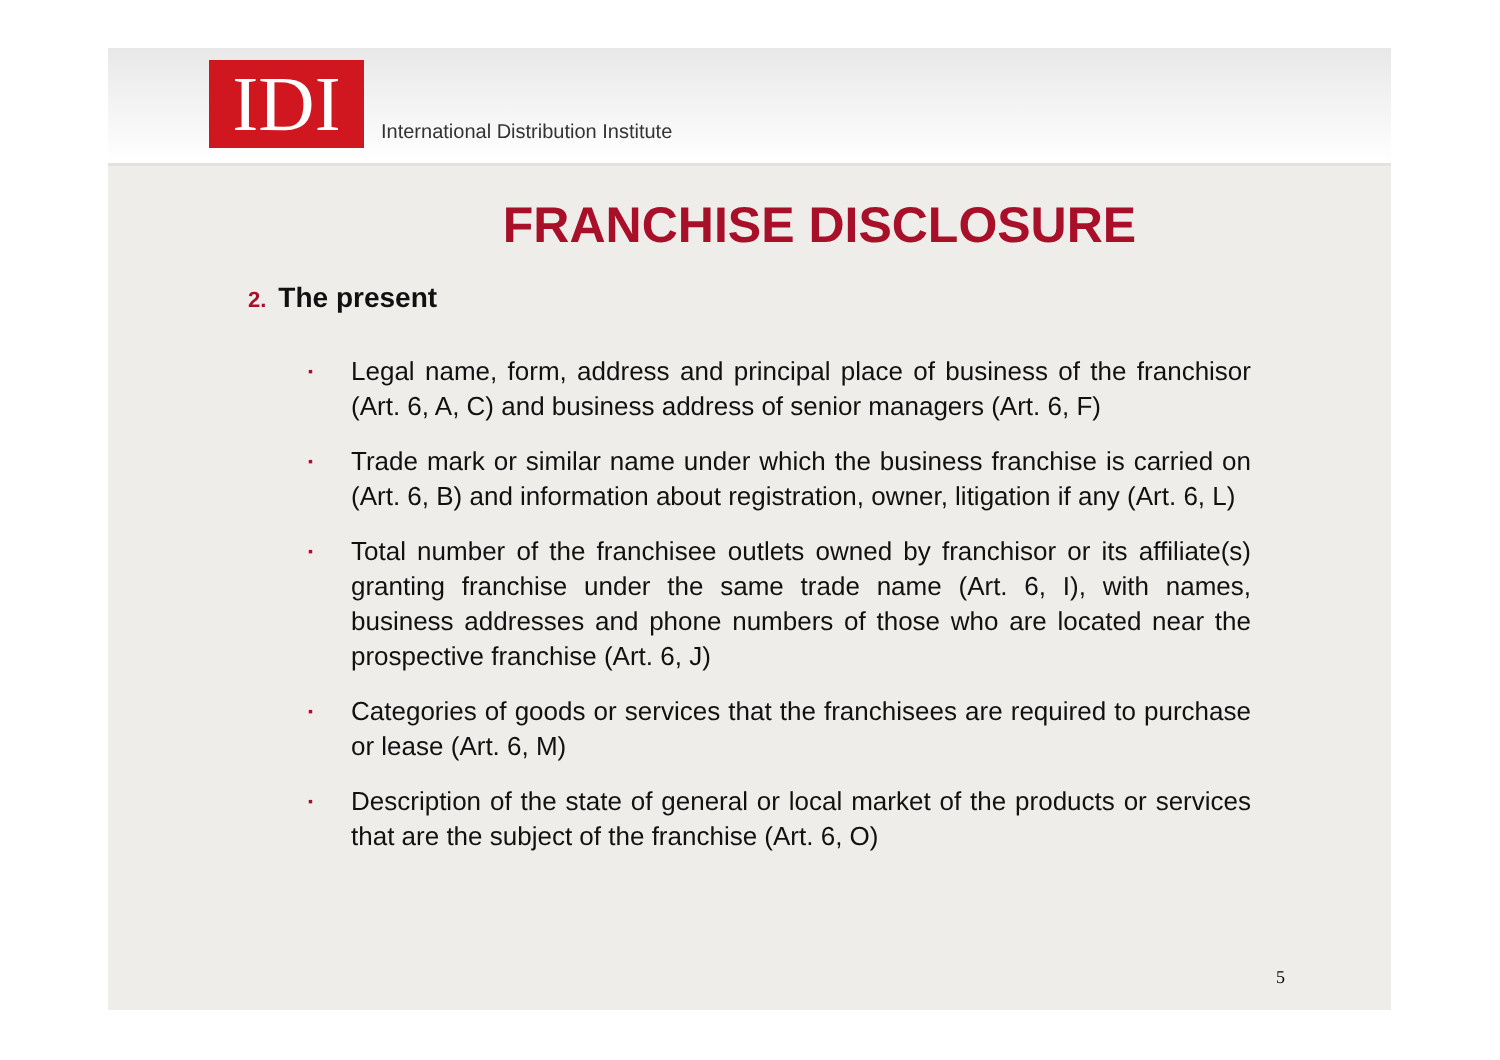IDI
International Distribution Institute
FRANCHISE DISCLOSURE
2. The present
▪ Legal name, form, address and principal place of business of the franchisor (Art. 6, A, C) and business address of senior managers (Art. 6, F)
▪ Trade mark or similar name under which the business franchise is carried on (Art. 6, B) and information about registration, owner, litigation if any (Art. 6, L)
▪ Total number of the franchisee outlets owned by franchisor or its affiliate(s) granting franchise under the same trade name (Art. 6, I), with names, business addresses and phone numbers of those who are located near the prospective franchise (Art. 6, J)
▪ Categories of goods or services that the franchisees are required to purchase or lease (Art. 6, M)
▪ Description of the state of general or local market of the products or services that are the subject of the franchise (Art. 6, O)
5